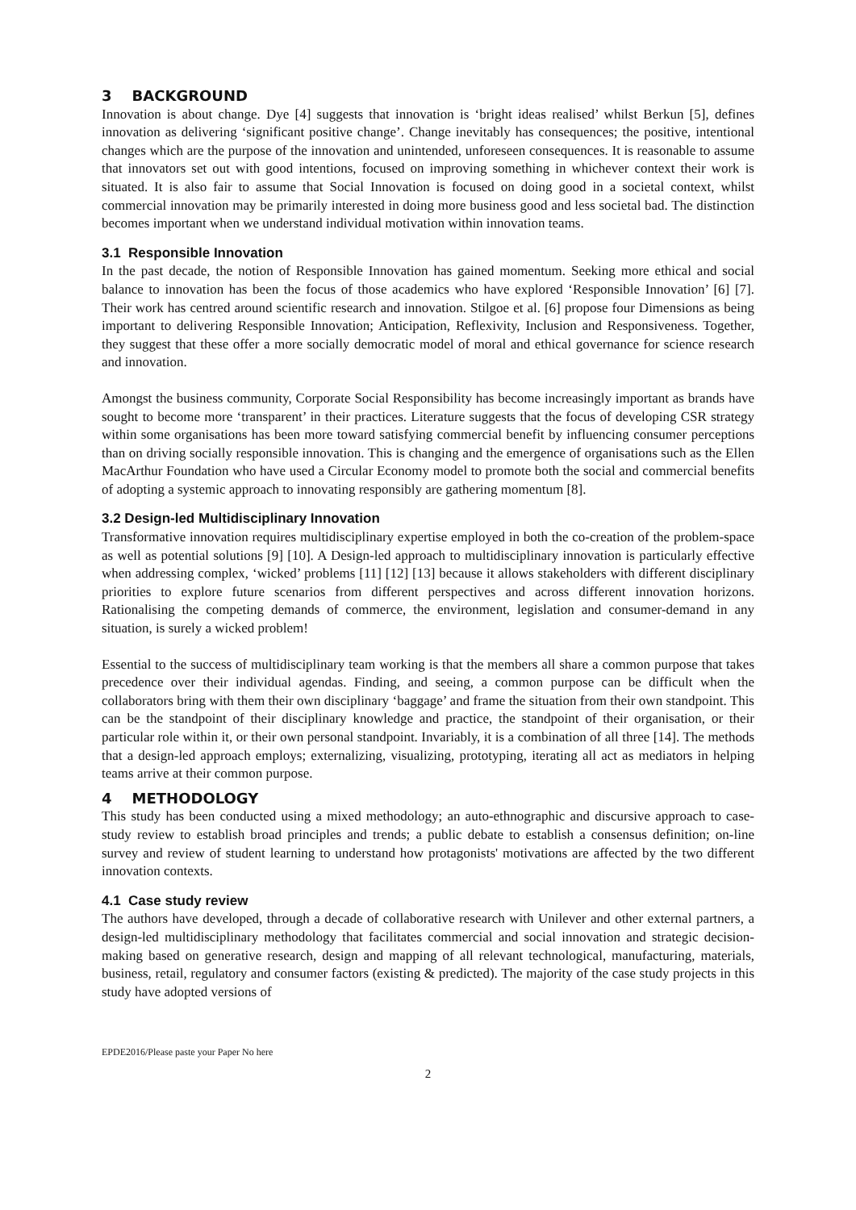3 BACKGROUND
Innovation is about change. Dye [4] suggests that innovation is ‘bright ideas realised’ whilst Berkun [5], defines innovation as delivering ‘significant positive change’. Change inevitably has consequences; the positive, intentional changes which are the purpose of the innovation and unintended, unforeseen consequences. It is reasonable to assume that innovators set out with good intentions, focused on improving something in whichever context their work is situated. It is also fair to assume that Social Innovation is focused on doing good in a societal context, whilst commercial innovation may be primarily interested in doing more business good and less societal bad. The distinction becomes important when we understand individual motivation within innovation teams.
3.1 Responsible Innovation
In the past decade, the notion of Responsible Innovation has gained momentum. Seeking more ethical and social balance to innovation has been the focus of those academics who have explored ‘Responsible Innovation’ [6] [7]. Their work has centred around scientific research and innovation. Stilgoe et al. [6] propose four Dimensions as being important to delivering Responsible Innovation; Anticipation, Reflexivity, Inclusion and Responsiveness. Together, they suggest that these offer a more socially democratic model of moral and ethical governance for science research and innovation.
Amongst the business community, Corporate Social Responsibility has become increasingly important as brands have sought to become more ‘transparent’ in their practices. Literature suggests that the focus of developing CSR strategy within some organisations has been more toward satisfying commercial benefit by influencing consumer perceptions than on driving socially responsible innovation. This is changing and the emergence of organisations such as the Ellen MacArthur Foundation who have used a Circular Economy model to promote both the social and commercial benefits of adopting a systemic approach to innovating responsibly are gathering momentum [8].
3.2 Design-led Multidisciplinary Innovation
Transformative innovation requires multidisciplinary expertise employed in both the co-creation of the problem-space as well as potential solutions [9] [10]. A Design-led approach to multidisciplinary innovation is particularly effective when addressing complex, ‘wicked’ problems [11] [12] [13] because it allows stakeholders with different disciplinary priorities to explore future scenarios from different perspectives and across different innovation horizons. Rationalising the competing demands of commerce, the environment, legislation and consumer-demand in any situation, is surely a wicked problem!
Essential to the success of multidisciplinary team working is that the members all share a common purpose that takes precedence over their individual agendas. Finding, and seeing, a common purpose can be difficult when the collaborators bring with them their own disciplinary ‘baggage’ and frame the situation from their own standpoint. This can be the standpoint of their disciplinary knowledge and practice, the standpoint of their organisation, or their particular role within it, or their own personal standpoint. Invariably, it is a combination of all three [14]. The methods that a design-led approach employs; externalizing, visualizing, prototyping, iterating all act as mediators in helping teams arrive at their common purpose.
4 METHODOLOGY
This study has been conducted using a mixed methodology; an auto-ethnographic and discursive approach to case-study review to establish broad principles and trends; a public debate to establish a consensus definition; on-line survey and review of student learning to understand how protagonists' motivations are affected by the two different innovation contexts.
4.1 Case study review
The authors have developed, through a decade of collaborative research with Unilever and other external partners, a design-led multidisciplinary methodology that facilitates commercial and social innovation and strategic decision-making based on generative research, design and mapping of all relevant technological, manufacturing, materials, business, retail, regulatory and consumer factors (existing & predicted). The majority of the case study projects in this study have adopted versions of
EPDE2016/Please paste your Paper No here
2